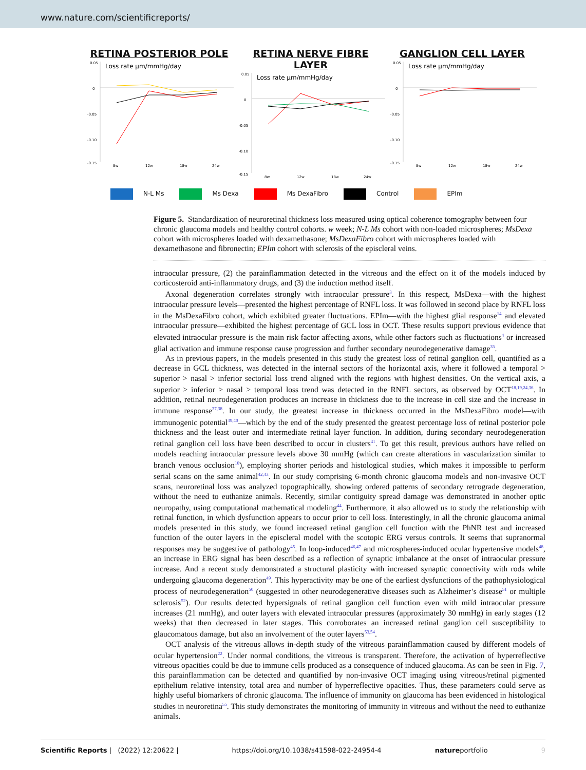www.nature.com/scientificreports/
RETINA POSTERIOR POLE
0.05
Loss rate µm/mmHg/day
0
-0.05
-0.10
-0.15
8w
12w
18w
24w
RETINA NERVE FIBRE LAYER
0.05
Loss rate µm/mmHg/day
0
-0.05
-0.10
-0.15
8w
12w
18w
24w
GANGLION CELL LAYER
0.05
Loss rate µm/mmHg/day
0
-0.05
-0.10
-0.15
8w
12w
18w
24w
N-L Ms Ms Dexa Ms DexaFibro Control EPIm
Figure 5. Standardization of neuroretinal thickness loss measured using optical coherence tomography between four chronic glaucoma models and healthy control cohorts. w week; N-L Ms cohort with non-loaded microspheres; MsDexa cohort with microspheres loaded with dexamethasone; MsDexaFibro cohort with microspheres loaded with dexamethasone and fibronectin; EPIm cohort with sclerosis of the episcleral veins.
intraocular pressure, (2) the parainflammation detected in the vitreous and the effect on it of the models induced by corticosteroid anti-inflammatory drugs, and (3) the induction method itself.
Axonal degeneration correlates strongly with intraocular pressure<sup>3</sup>. In this respect, MsDexa—with the highest intraocular pressure levels—presented the highest percentage of RNFL loss. It was followed in second place by RNFL loss in the MsDexaFibro cohort, which exhibited greater fluctuations. EPIm—with the highest glial response<sup>14</sup> and elevated intraocular pressure—exhibited the highest percentage of GCL loss in OCT. These results support previous evidence that elevated intraocular pressure is the main risk factor affecting axons, while other factors such as fluctuations<sup>4</sup> or increased glial activation and immune response cause progression and further secondary neurodegenerative damage<sup>35</sup>.
As in previous papers, in the models presented in this study the greatest loss of retinal ganglion cell, quantified as a decrease in GCL thickness, was detected in the internal sectors of the horizontal axis, where it followed a temporal > superior > nasal > inferior sectorial loss trend aligned with the regions with highest densities. On the vertical axis, a superior > inferior > nasal > temporal loss trend was detected in the RNFL sectors, as observed by OCT<sup>18,19,24,36</sup>. In addition, retinal neurodegeneration produces an increase in thickness due to the increase in cell size and the increase in immune response<sup>37,38</sup>. In our study, the greatest increase in thickness occurred in the MsDexaFibro model—with immunogenic potential<sup>39,40</sup>—which by the end of the study presented the greatest percentage loss of retinal posterior pole thickness and the least outer and intermediate retinal layer function. In addition, during secondary neurodegeneration retinal ganglion cell loss have been described to occur in clusters<sup>41</sup>. To get this result, previous authors have relied on models reaching intraocular pressure levels above 30 mmHg (which can create alterations in vascularization similar to branch venous occlusion<sup>10</sup>), employing shorter periods and histological studies, which makes it impossible to perform serial scans on the same animal<sup>42,43</sup>. In our study comprising 6-month chronic glaucoma models and non-invasive OCT scans, neuroretinal loss was analyzed topographically, showing ordered patterns of secondary retrograde degeneration, without the need to euthanize animals. Recently, similar contiguity spread damage was demonstrated in another optic neuropathy, using computational mathematical modeling<sup>44</sup>. Furthermore, it also allowed us to study the relationship with retinal function, in which dysfunction appears to occur prior to cell loss. Interestingly, in all the chronic glaucoma animal models presented in this study, we found increased retinal ganglion cell function with the PhNR test and increased function of the outer layers in the episcleral model with the scotopic ERG versus controls. It seems that supranormal responses may be suggestive of pathology<sup>45</sup>. In loop-induced<sup>46,47</sup> and microspheres-induced ocular hypertensive models<sup>48</sup>, an increase in ERG signal has been described as a reflection of synaptic imbalance at the onset of intraocular pressure increase. And a recent study demonstrated a structural plasticity with increased synaptic connectivity with rods while undergoing glaucoma degeneration<sup>49</sup>. This hyperactivity may be one of the earliest dysfunctions of the pathophysiological process of neurodegeneration<sup>50</sup> (suggested in other neurodegenerative diseases such as Alzheimer’s disease<sup>51</sup> or multiple sclerosis<sup>52</sup>). Our results detected hypersignals of retinal ganglion cell function even with mild intraocular pressure increases (21 mmHg), and outer layers with elevated intraocular pressures (approximately 30 mmHg) in early stages (12 weeks) that then decreased in later stages. This corroborates an increased retinal ganglion cell susceptibility to glaucomatous damage, but also an involvement of the outer layers<sup>53,54</sup>.
OCT analysis of the vitreous allows in-depth study of the vitreous parainflammation caused by different models of ocular hypertension<sup>22</sup>. Under normal conditions, the vitreous is transparent. Therefore, the activation of hyperreflective vitreous opacities could be due to immune cells produced as a consequence of induced glaucoma. As can be seen in Fig. 7, this parainflammation can be detected and quantified by non-invasive OCT imaging using vitreous/retinal pigmented epithelium relative intensity, total area and number of hyperreflective opacities. Thus, these parameters could serve as highly useful biomarkers of chronic glaucoma. The influence of immunity on glaucoma has been evidenced in histological studies in neuroretina<sup>55</sup>. This study demonstrates the monitoring of immunity in vitreous and without the need to euthanize animals.
Scientific Reports | (2022) 12:20622 | https://doi.org/10.1038/s41598-022-24954-4 natureportfolio 9